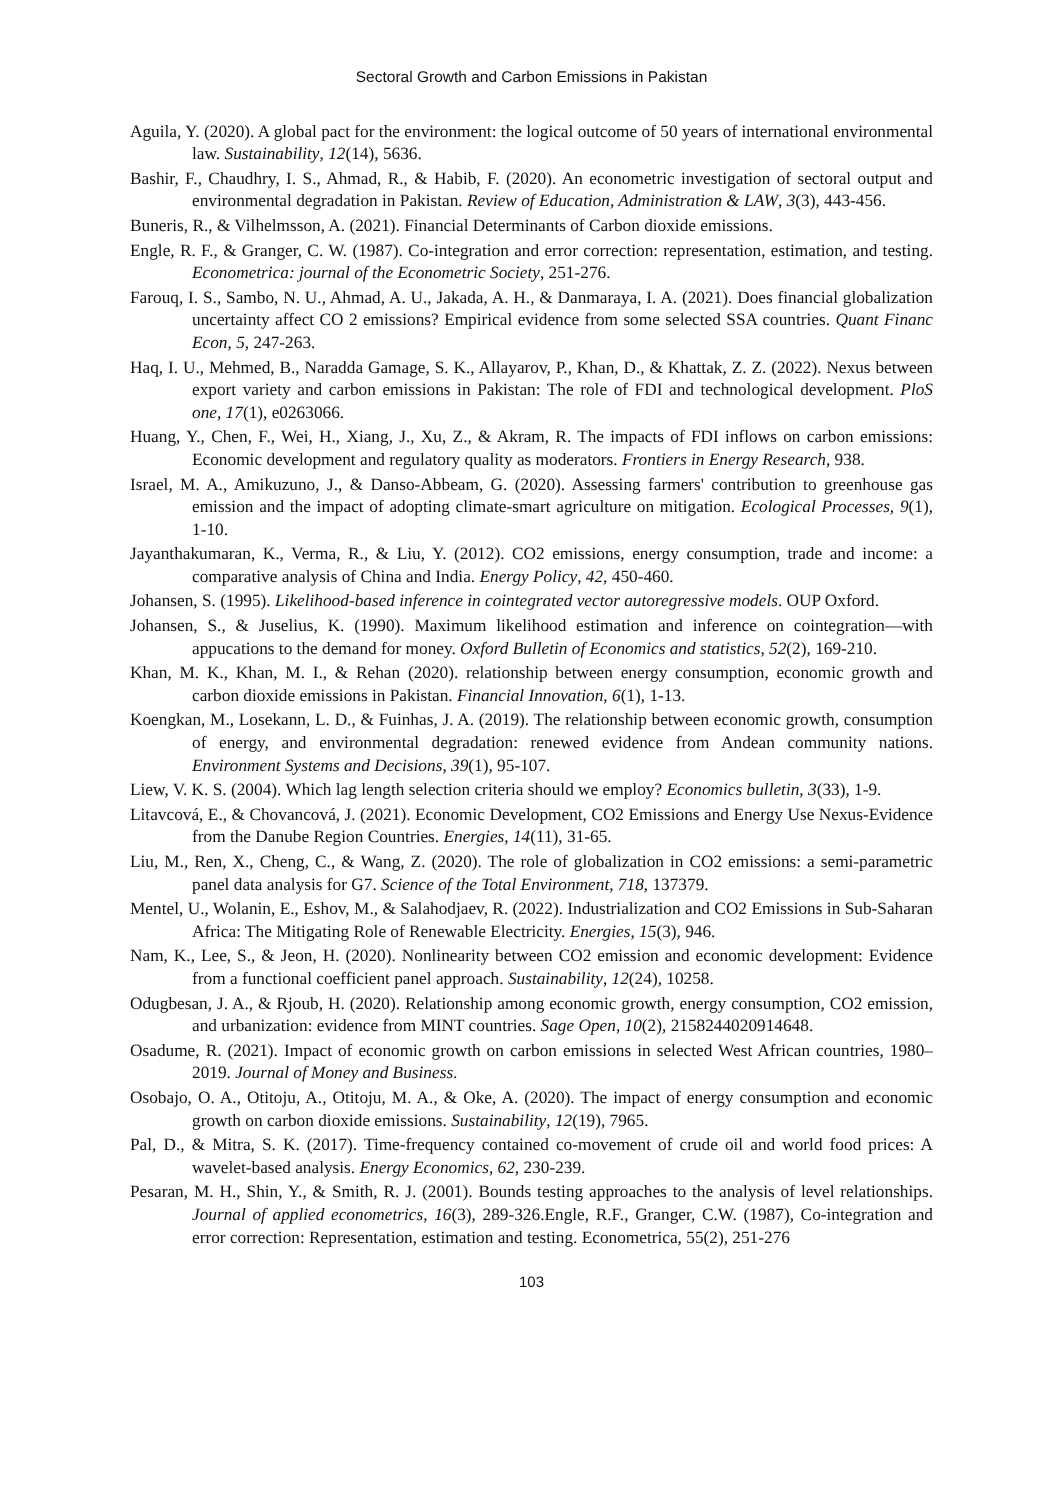Sectoral Growth and Carbon Emissions in Pakistan
Aguila, Y. (2020). A global pact for the environment: the logical outcome of 50 years of international environmental law. Sustainability, 12(14), 5636.
Bashir, F., Chaudhry, I. S., Ahmad, R., & Habib, F. (2020). An econometric investigation of sectoral output and environmental degradation in Pakistan. Review of Education, Administration & LAW, 3(3), 443-456.
Buneris, R., & Vilhelmsson, A. (2021). Financial Determinants of Carbon dioxide emissions.
Engle, R. F., & Granger, C. W. (1987). Co-integration and error correction: representation, estimation, and testing. Econometrica: journal of the Econometric Society, 251-276.
Farouq, I. S., Sambo, N. U., Ahmad, A. U., Jakada, A. H., & Danmaraya, I. A. (2021). Does financial globalization uncertainty affect CO 2 emissions? Empirical evidence from some selected SSA countries. Quant Financ Econ, 5, 247-263.
Haq, I. U., Mehmed, B., Naradda Gamage, S. K., Allayarov, P., Khan, D., & Khattak, Z. Z. (2022). Nexus between export variety and carbon emissions in Pakistan: The role of FDI and technological development. PloS one, 17(1), e0263066.
Huang, Y., Chen, F., Wei, H., Xiang, J., Xu, Z., & Akram, R. The impacts of FDI inflows on carbon emissions: Economic development and regulatory quality as moderators. Frontiers in Energy Research, 938.
Israel, M. A., Amikuzuno, J., & Danso-Abbeam, G. (2020). Assessing farmers' contribution to greenhouse gas emission and the impact of adopting climate-smart agriculture on mitigation. Ecological Processes, 9(1), 1-10.
Jayanthakumaran, K., Verma, R., & Liu, Y. (2012). CO2 emissions, energy consumption, trade and income: a comparative analysis of China and India. Energy Policy, 42, 450-460.
Johansen, S. (1995). Likelihood-based inference in cointegrated vector autoregressive models. OUP Oxford.
Johansen, S., & Juselius, K. (1990). Maximum likelihood estimation and inference on cointegration—with appucations to the demand for money. Oxford Bulletin of Economics and statistics, 52(2), 169-210.
Khan, M. K., Khan, M. I., & Rehan (2020). relationship between energy consumption, economic growth and carbon dioxide emissions in Pakistan. Financial Innovation, 6(1), 1-13.
Koengkan, M., Losekann, L. D., & Fuinhas, J. A. (2019). The relationship between economic growth, consumption of energy, and environmental degradation: renewed evidence from Andean community nations. Environment Systems and Decisions, 39(1), 95-107.
Liew, V. K. S. (2004). Which lag length selection criteria should we employ? Economics bulletin, 3(33), 1-9.
Litavcová, E., & Chovancová, J. (2021). Economic Development, CO2 Emissions and Energy Use Nexus-Evidence from the Danube Region Countries. Energies, 14(11), 31-65.
Liu, M., Ren, X., Cheng, C., & Wang, Z. (2020). The role of globalization in CO2 emissions: a semi-parametric panel data analysis for G7. Science of the Total Environment, 718, 137379.
Mentel, U., Wolanin, E., Eshov, M., & Salahodjaev, R. (2022). Industrialization and CO2 Emissions in Sub-Saharan Africa: The Mitigating Role of Renewable Electricity. Energies, 15(3), 946.
Nam, K., Lee, S., & Jeon, H. (2020). Nonlinearity between CO2 emission and economic development: Evidence from a functional coefficient panel approach. Sustainability, 12(24), 10258.
Odugbesan, J. A., & Rjoub, H. (2020). Relationship among economic growth, energy consumption, CO2 emission, and urbanization: evidence from MINT countries. Sage Open, 10(2), 2158244020914648.
Osadume, R. (2021). Impact of economic growth on carbon emissions in selected West African countries, 1980–2019. Journal of Money and Business.
Osobajo, O. A., Otitoju, A., Otitoju, M. A., & Oke, A. (2020). The impact of energy consumption and economic growth on carbon dioxide emissions. Sustainability, 12(19), 7965.
Pal, D., & Mitra, S. K. (2017). Time-frequency contained co-movement of crude oil and world food prices: A wavelet-based analysis. Energy Economics, 62, 230-239.
Pesaran, M. H., Shin, Y., & Smith, R. J. (2001). Bounds testing approaches to the analysis of level relationships. Journal of applied econometrics, 16(3), 289-326.Engle, R.F., Granger, C.W. (1987), Co-integration and error correction: Representation, estimation and testing. Econometrica, 55(2), 251-276
103